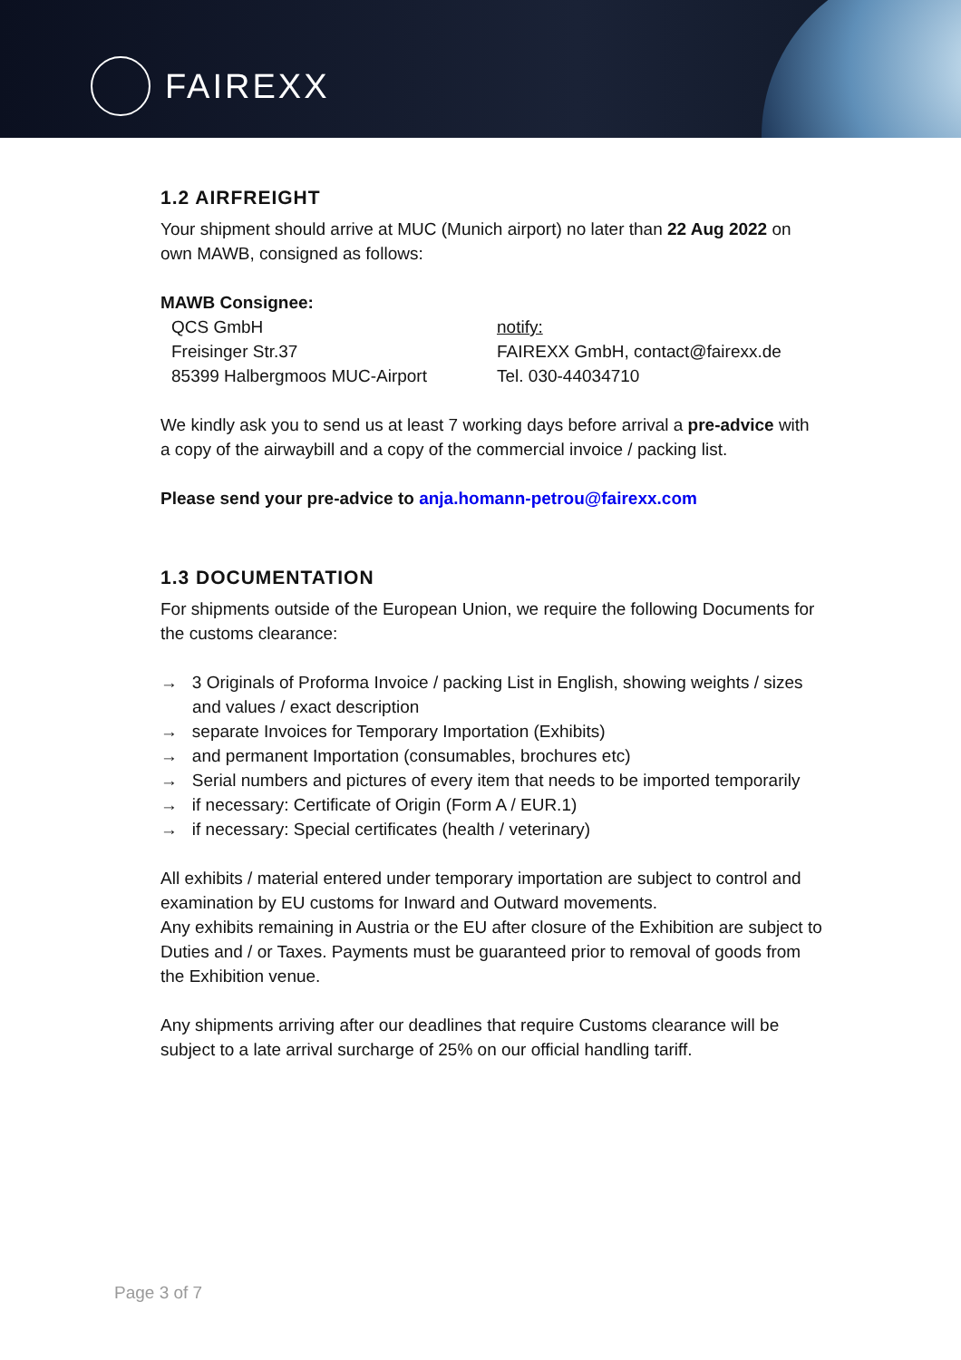FAIREXX
1.2 AIRFREIGHT
Your shipment should arrive at MUC (Munich airport) no later than 22 Aug 2022 on own MAWB, consigned as follows:
MAWB Consignee:
QCS GmbH
Freisinger Str.37
85399 Halbergmoos MUC-Airport
notify:
FAIREXX GmbH, contact@fairexx.de
Tel. 030-44034710
We kindly ask you to send us at least 7 working days before arrival a pre-advice with a copy of the airwaybill and a copy of the commercial invoice / packing list.
Please send your pre-advice to anja.homann-petrou@fairexx.com
1.3 DOCUMENTATION
For shipments outside of the European Union, we require the following Documents for the customs clearance:
→ 3 Originals of Proforma Invoice / packing List in English, showing weights / sizes and values / exact description
→ separate Invoices for Temporary Importation (Exhibits)
→ and permanent Importation (consumables, brochures etc)
→ Serial numbers and pictures of every item that needs to be imported temporarily
→ if necessary: Certificate of Origin (Form A / EUR.1)
→ if necessary: Special certificates (health / veterinary)
All exhibits / material entered under temporary importation are subject to control and examination by EU customs for Inward and Outward movements.
Any exhibits remaining in Austria or the EU after closure of the Exhibition are subject to Duties and / or Taxes. Payments must be guaranteed prior to removal of goods from the Exhibition venue.
Any shipments arriving after our deadlines that require Customs clearance will be subject to a late arrival surcharge of 25% on our official handling tariff.
Page 3 of 7